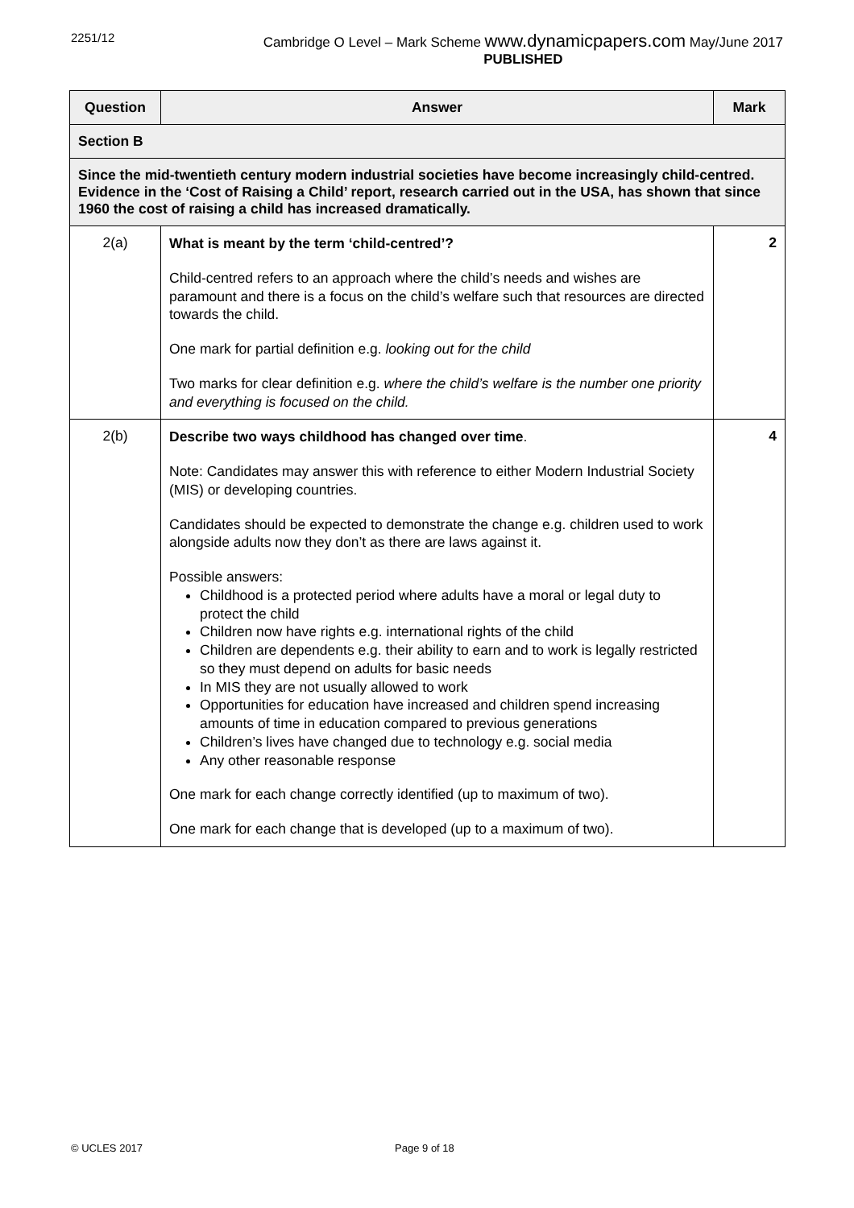2251/12 Cambridge O Level – Mark Scheme www.dynamicpapers.com May/June 2017
PUBLISHED
| Question | Answer | Mark |
| --- | --- | --- |
| Section B | | |
| Since the mid-twentieth century modern industrial societies have become increasingly child-centred. Evidence in the ‘Cost of Raising a Child’ report, research carried out in the USA, has shown that since 1960 the cost of raising a child has increased dramatically. | | |
| 2(a) | What is meant by the term ‘child-centred’? Child-centred refers to an approach where the child’s needs and wishes are paramount and there is a focus on the child’s welfare such that resources are directed towards the child. One mark for partial definition e.g. looking out for the child Two marks for clear definition e.g. where the child’s welfare is the number one priority and everything is focused on the child. | 2 |
| 2(b) | Describe two ways childhood has changed over time . Note: Candidates may answer this with reference to either Modern Industrial Society (MIS) or developing countries. Candidates should be expected to demonstrate the change e.g. children used to work alongside adults now they don’t as there are laws against it. Possible answers: Childhood is a protected period where adults have a moral or legal duty to protect the child Children now have rights e.g. international rights of the child Children are dependents e.g. their ability to earn and to work is legally restricted so they must depend on adults for basic needs In MIS they are not usually allowed to work Opportunities for education have increased and children spend increasing amounts of time in education compared to previous generations Children’s lives have changed due to technology e.g. social media Any other reasonable response One mark for each change correctly identified (up to maximum of two). One mark for each change that is developed (up to a maximum of two). | 4 |
© UCLES 2017 Page 9 of 18